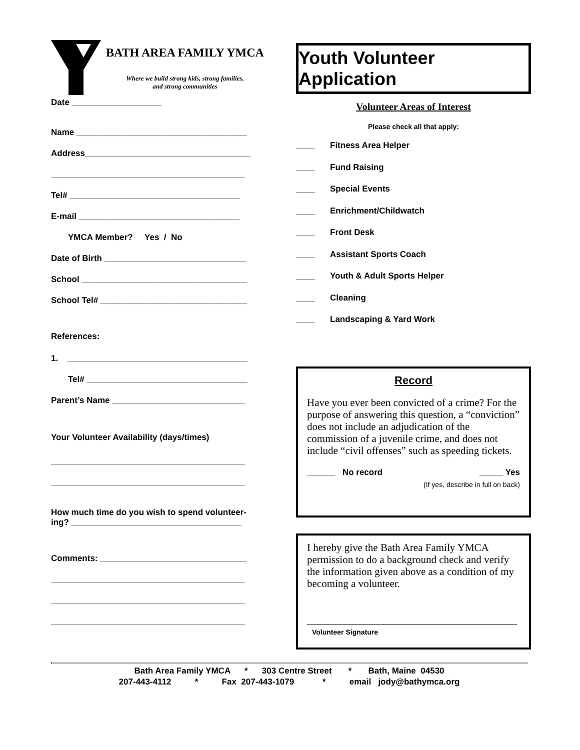BATH AREA FAMILY YMCA
Where we build strong kids, strong families,
and strong communities
Date ___________________
Name ____________________________________
Address___________________________________
_________________________________________
Tel# ____________________________________
E-mail __________________________________
YMCA Member? Yes / No
Date of Birth ______________________________
School ___________________________________
School Tel# _______________________________
References:
1. ______________________________________
Tel# __________________________________
Parent’s Name ____________________________
Your Volunteer Availability (days/times)
_________________________________________
_________________________________________
How much time do you wish to spend volunteer-
ing? ____________________________________
Comments: _______________________________
_________________________________________
_________________________________________
_________________________________________
Youth Volunteer Application
Volunteer Areas of Interest
Please check all that apply:
____ Fitness Area Helper
____ Fund Raising
____ Special Events
____ Enrichment/Childwatch
____ Front Desk
____ Assistant Sports Coach
____ Youth & Adult Sports Helper
____ Cleaning
____ Landscaping & Yard Work
Record
Have you ever been convicted of a crime? For the purpose of answering this question, a “conviction” does not include an adjudication of the commission of a juvenile crime, and does not include “civil offenses” such as speeding tickets.
______ No record _____ Yes
(If yes, describe in full on back)
I hereby give the Bath Area Family YMCA permission to do a background check and verify the information given above as a condition of my becoming a volunteer.
Volunteer Signature
Bath Area Family YMCA * 303 Centre Street * Bath, Maine 04530 207-443-4112 * Fax 207-443-1079 * email jody@bathymca.org